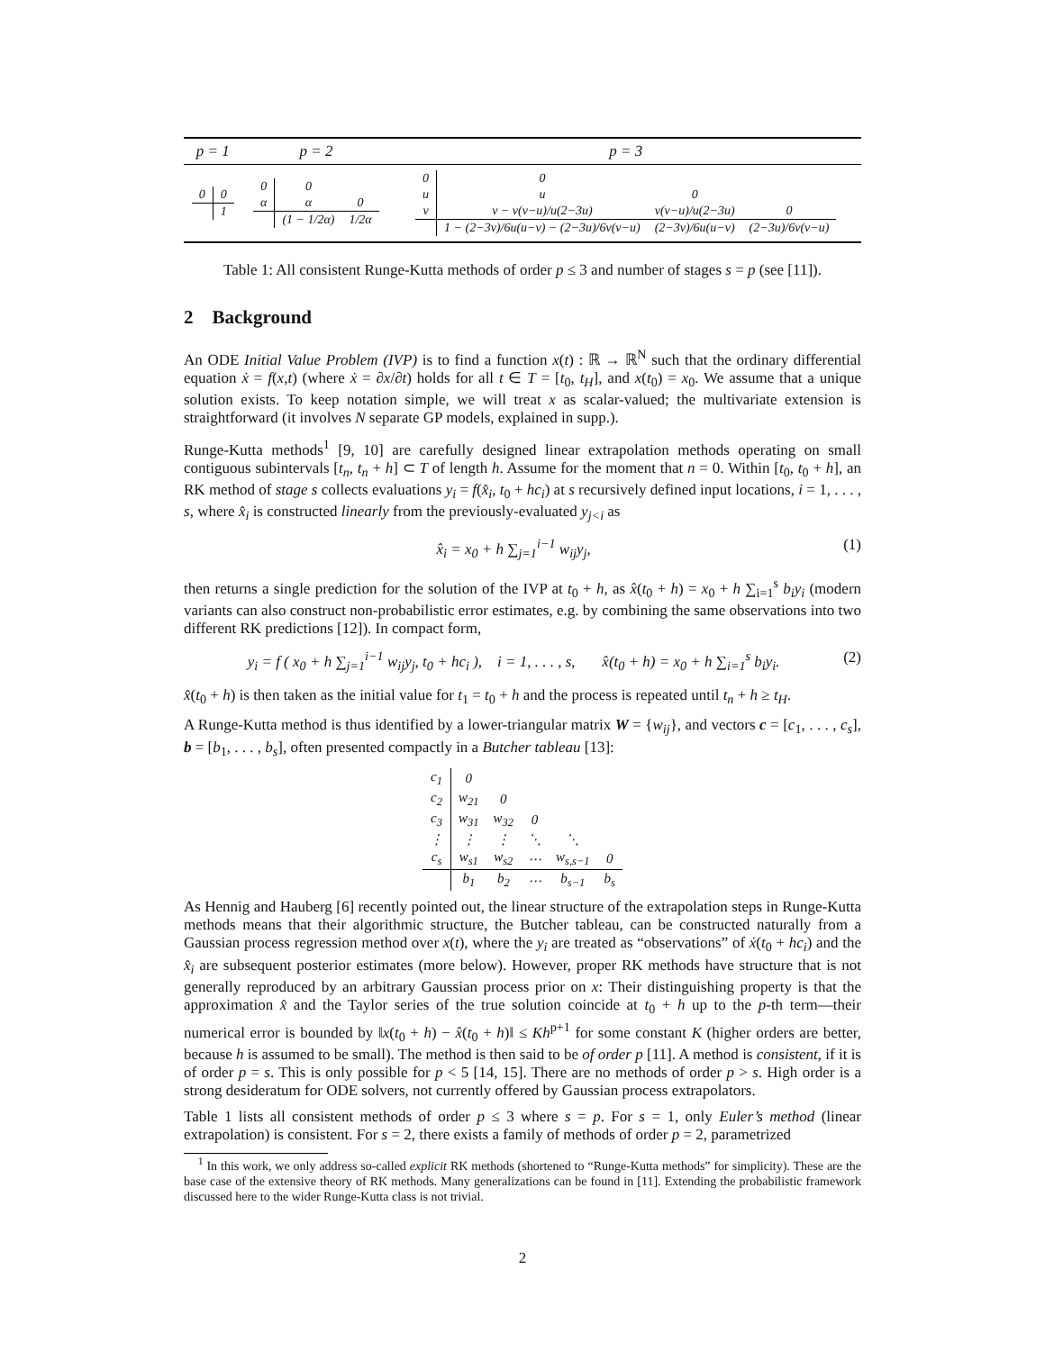| p = 1 | p = 2 | p = 3 |
| --- | --- | --- |
| / 0 / 0 / / / 1 / | / 0 / 0 / / / α / α / 0 / / / (1 − 1/2α) / 1/2α / | / 0 / 0 / / / / u / u / 0 / / / v / v − v(v−u)/u(2−3u) / v(v−u)/u(2−3u) / 0 / / / 1 − (2−3v)/6u(u−v) − (2−3u)/6v(v−u) / (2−3v)/6u(u−v) / (2−3u)/6v(v−u) / |
Table 1: All consistent Runge-Kutta methods of order p ≤ 3 and number of stages s = p (see [11]).
2 Background
An ODE Initial Value Problem (IVP) is to find a function x(t) : ℝ → ℝ<sup>N</sup> such that the ordinary differential equation ẋ = f(x,t) (where ẋ = ∂x/∂t) holds for all t ∈ T = [t<sub>0</sub>, t<sub>H</sub>], and x(t<sub>0</sub>) = x<sub>0</sub>. We assume that a unique solution exists. To keep notation simple, we will treat x as scalar-valued; the multivariate extension is straightforward (it involves N separate GP models, explained in supp.).
Runge-Kutta methods<sup>1</sup> [9, 10] are carefully designed linear extrapolation methods operating on small contiguous subintervals [t<sub>n</sub>, t<sub>n</sub> + h] ⊂ T of length h. Assume for the moment that n = 0. Within [t<sub>0</sub>, t<sub>0</sub> + h], an RK method of stage s collects evaluations y<sub>i</sub> = f(x̂<sub>i</sub>, t<sub>0</sub> + hc<sub>i</sub>) at s recursively defined input locations, i = 1, . . . , s, where x̂<sub>i</sub> is constructed linearly from the previously-evaluated y<sub>j<i</sub> as
x̂<sub>i</sub> = x<sub>0</sub> + h ∑<sub>j=1</sub><sup>i−1</sup> w<sub>ij</sub>y<sub>j</sub>, (1)
then returns a single prediction for the solution of the IVP at t<sub>0</sub> + h, as x̂(t<sub>0</sub> + h) = x<sub>0</sub> + h ∑<sub>i=1</sub><sup>s</sup> b<sub>i</sub>y<sub>i</sub> (modern variants can also construct non-probabilistic error estimates, e.g. by combining the same observations into two different RK predictions [12]). In compact form,
y<sub>i</sub> = f ( x<sub>0</sub> + h ∑<sub>j=1</sub><sup>i−1</sup> w<sub>ij</sub>y<sub>j</sub>, t<sub>0</sub> + hc<sub>i</sub> ), i = 1, . . . , s, x̂(t<sub>0</sub> + h) = x<sub>0</sub> + h ∑<sub>i=1</sub><sup>s</sup> b<sub>i</sub>y<sub>i</sub>. (2)
x̂(t<sub>0</sub> + h) is then taken as the initial value for t<sub>1</sub> = t<sub>0</sub> + h and the process is repeated until t<sub>n</sub> + h ≥ t<sub>H</sub>.
A Runge-Kutta method is thus identified by a lower-triangular matrix W = {w<sub>ij</sub>}, and vectors c = [c<sub>1</sub>, . . . , c<sub>s</sub>], b = [b<sub>1</sub>, . . . , b<sub>s</sub>], often presented compactly in a Butcher tableau [13]:
| c<sub>1</sub> | 0 | | | | |
| c<sub>2</sub> | w<sub>21</sub> | 0 | | | |
| c<sub>3</sub> | w<sub>31</sub> | w<sub>32</sub> | 0 | | |
| ⋮ | ⋮ | ⋮ | ⋱ | ⋱ | |
| c<sub>s</sub> | w<sub>s1</sub> | w<sub>s2</sub> | ⋯ | w<sub>s,s−1</sub> | 0 |
| | b<sub>1</sub> | b<sub>2</sub> | ⋯ | b<sub>s−1</sub> | b<sub>s</sub> |
As Hennig and Hauberg [6] recently pointed out, the linear structure of the extrapolation steps in Runge-Kutta methods means that their algorithmic structure, the Butcher tableau, can be constructed naturally from a Gaussian process regression method over x(t), where the y<sub>i</sub> are treated as “observations” of ẋ(t<sub>0</sub> + hc<sub>i</sub>) and the x̂<sub>i</sub> are subsequent posterior estimates (more below). However, proper RK methods have structure that is not generally reproduced by an arbitrary Gaussian process prior on x: Their distinguishing property is that the approximation x̂ and the Taylor series of the true solution coincide at t<sub>0</sub> + h up to the p-th term—their numerical error is bounded by ‖x(t<sub>0</sub> + h) − x̂(t<sub>0</sub> + h)‖ ≤ Kh<sup>p+1</sup> for some constant K (higher orders are better, because h is assumed to be small). The method is then said to be of order p [11]. A method is consistent, if it is of order p = s. This is only possible for p < 5 [14, 15]. There are no methods of order p > s. High order is a strong desideratum for ODE solvers, not currently offered by Gaussian process extrapolators.
Table 1 lists all consistent methods of order p ≤ 3 where s = p. For s = 1, only Euler’s method (linear extrapolation) is consistent. For s = 2, there exists a family of methods of order p = 2, parametrized
<sup>1</sup> In this work, we only address so-called explicit RK methods (shortened to “Runge-Kutta methods” for simplicity). These are the base case of the extensive theory of RK methods. Many generalizations can be found in [11]. Extending the probabilistic framework discussed here to the wider Runge-Kutta class is not trivial.
2